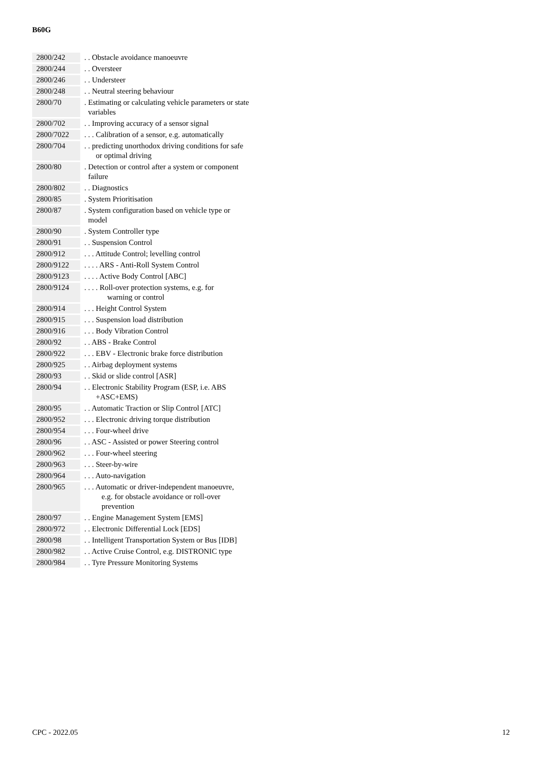B60G
| 2800/242 | . . Obstacle avoidance manoeuvre |
| 2800/244 | . . Oversteer |
| 2800/246 | . . Understeer |
| 2800/248 | . . Neutral steering behaviour |
| 2800/70 | . Estimating or calculating vehicle parameters or state variables |
| 2800/702 | . . Improving accuracy of a sensor signal |
| 2800/7022 | . . . Calibration of a sensor, e.g. automatically |
| 2800/704 | . . predicting unorthodox driving conditions for safe or optimal driving |
| 2800/80 | . Detection or control after a system or component failure |
| 2800/802 | . . Diagnostics |
| 2800/85 | . System Prioritisation |
| 2800/87 | . System configuration based on vehicle type or model |
| 2800/90 | . System Controller type |
| 2800/91 | . . Suspension Control |
| 2800/912 | . . . Attitude Control; levelling control |
| 2800/9122 | . . . . ARS - Anti-Roll System Control |
| 2800/9123 | . . . . Active Body Control [ABC] |
| 2800/9124 | . . . . Roll-over protection systems, e.g. for warning or control |
| 2800/914 | . . . Height Control System |
| 2800/915 | . . . Suspension load distribution |
| 2800/916 | . . . Body Vibration Control |
| 2800/92 | . . ABS - Brake Control |
| 2800/922 | . . . EBV - Electronic brake force distribution |
| 2800/925 | . . Airbag deployment systems |
| 2800/93 | . . Skid or slide control [ASR] |
| 2800/94 | . . Electronic Stability Program (ESP, i.e. ABS +ASC+EMS) |
| 2800/95 | . . Automatic Traction or Slip Control [ATC] |
| 2800/952 | . . . Electronic driving torque distribution |
| 2800/954 | . . . Four-wheel drive |
| 2800/96 | . . ASC - Assisted or power Steering control |
| 2800/962 | . . . Four-wheel steering |
| 2800/963 | . . . Steer-by-wire |
| 2800/964 | . . . Auto-navigation |
| 2800/965 | . . . Automatic or driver-independent manoeuvre, e.g. for obstacle avoidance or roll-over prevention |
| 2800/97 | . . Engine Management System [EMS] |
| 2800/972 | . . Electronic Differential Lock [EDS] |
| 2800/98 | . . Intelligent Transportation System or Bus [IDB] |
| 2800/982 | . . Active Cruise Control, e.g. DISTRONIC type |
| 2800/984 | . . Tyre Pressure Monitoring Systems |
CPC - 2022.05 12